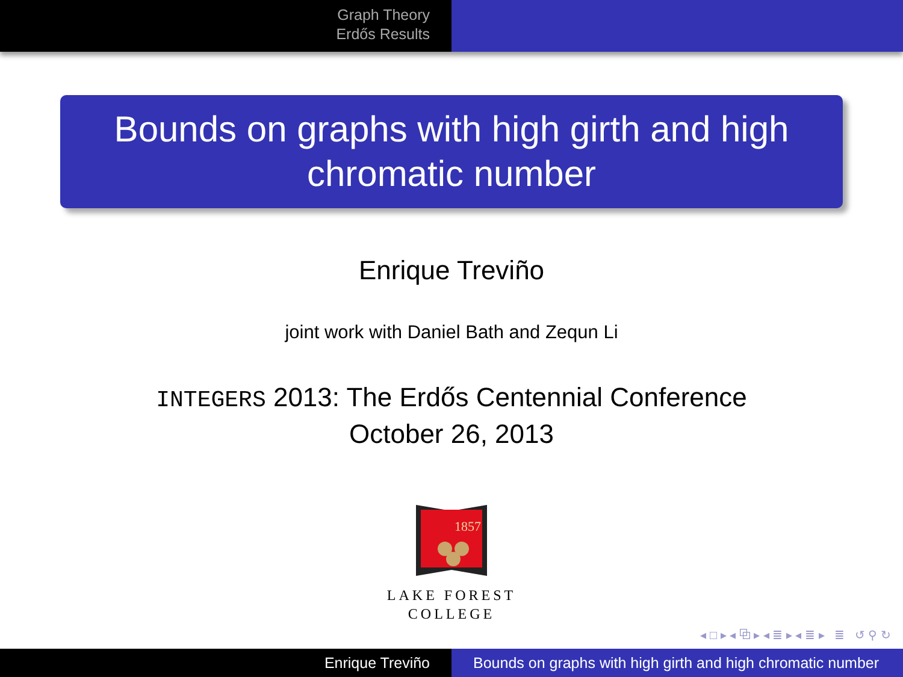Graph Theory
Erdős Results
Bounds on graphs with high girth and high
chromatic number
Enrique Treviño
joint work with Daniel Bath and Zequn Li
INTEGERS 2013: The Erdős Centennial Conference
October 26, 2013
1857
LAKE FOREST
COLLEGE
◂ □ ▸ ◂ ⧉ ▸ ◂ ≣ ▸ ◂ ≣ ▸ ≣ ↺ ⚲ ↻
Enrique Treviño Bounds on graphs with high girth and high chromatic number